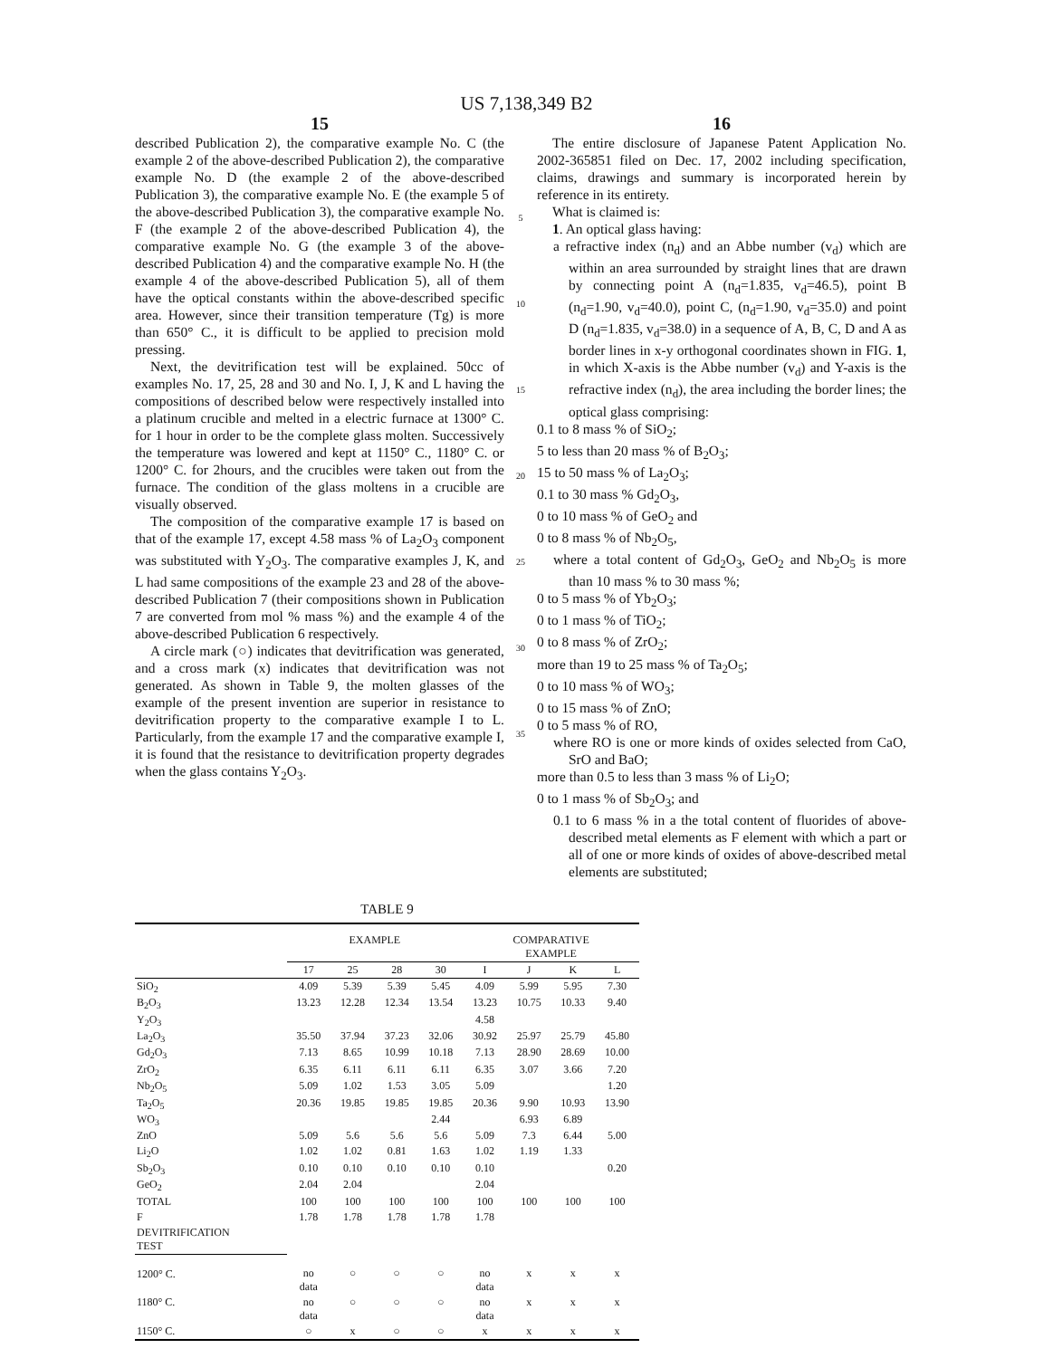US 7,138,349 B2
15
described Publication 2), the comparative example No. C (the example 2 of the above-described Publication 2), the comparative example No. D (the example 2 of the above-described Publication 3), the comparative example No. E (the example 5 of the above-described Publication 3), the comparative example No. F (the example 2 of the above-described Publication 4), the comparative example No. G (the example 3 of the above-described Publication 4) and the comparative example No. H (the example 4 of the above-described Publication 5), all of them have the optical constants within the above-described specific area. However, since their transition temperature (Tg) is more than 650° C., it is difficult to be applied to precision mold pressing.
Next, the devitrification test will be explained. 50cc of examples No. 17, 25, 28 and 30 and No. I, J, K and L having the compositions of described below were respectively installed into a platinum crucible and melted in a electric furnace at 1300° C. for 1 hour in order to be the complete glass molten. Successively the temperature was lowered and kept at 1150° C., 1180° C. or 1200° C. for 2hours, and the crucibles were taken out from the furnace. The condition of the glass moltens in a crucible are visually observed.
The composition of the comparative example 17 is based on that of the example 17, except 4.58 mass % of La<sub>2</sub>O<sub>3</sub> component was substituted with Y<sub>2</sub>O<sub>3</sub>. The comparative examples J, K, and L had same compositions of the example 23 and 28 of the above-described Publication 7 (their compositions shown in Publication 7 are converted from mol % mass %) and the example 4 of the above-described Publication 6 respectively.
A circle mark (○) indicates that devitrification was generated, and a cross mark (x) indicates that devitrification was not generated. As shown in Table 9, the molten glasses of the example of the present invention are superior in resistance to devitrification property to the comparative example I to L. Particularly, from the example 17 and the comparative example I, it is found that the resistance to devitrification property degrades when the glass contains Y<sub>2</sub>O<sub>3</sub>.
5
10
15
20
25
30
35
16
The entire disclosure of Japanese Patent Application No. 2002-365851 filed on Dec. 17, 2002 including specification, claims, drawings and summary is incorporated herein by reference in its entirety.
What is claimed is:
1. An optical glass having:
a refractive index (n<sub>d</sub>) and an Abbe number (v<sub>d</sub>) which are within an area surrounded by straight lines that are drawn by connecting point A (n<sub>d</sub>=1.835, v<sub>d</sub>=46.5), point B (n<sub>d</sub>=1.90, v<sub>d</sub>=40.0), point C, (n<sub>d</sub>=1.90, v<sub>d</sub>=35.0) and point D (n<sub>d</sub>=1.835, v<sub>d</sub>=38.0) in a sequence of A, B, C, D and A as border lines in x-y orthogonal coordinates shown in FIG. 1, in which X-axis is the Abbe number (v<sub>d</sub>) and Y-axis is the refractive index (n<sub>d</sub>), the area including the border lines; the optical glass comprising:
0.1 to 8 mass % of SiO<sub>2</sub>;
5 to less than 20 mass % of B<sub>2</sub>O<sub>3</sub>;
15 to 50 mass % of La<sub>2</sub>O<sub>3</sub>;
0.1 to 30 mass % Gd<sub>2</sub>O<sub>3</sub>,
0 to 10 mass % of GeO<sub>2</sub> and
0 to 8 mass % of Nb<sub>2</sub>O<sub>5</sub>,
where a total content of Gd<sub>2</sub>O<sub>3</sub>, GeO<sub>2</sub> and Nb<sub>2</sub>O<sub>5</sub> is more than 10 mass % to 30 mass %;
0 to 5 mass % of Yb<sub>2</sub>O<sub>3</sub>;
0 to 1 mass % of TiO<sub>2</sub>;
0 to 8 mass % of ZrO<sub>2</sub>;
more than 19 to 25 mass % of Ta<sub>2</sub>O<sub>5</sub>;
0 to 10 mass % of WO<sub>3</sub>;
0 to 15 mass % of ZnO;
0 to 5 mass % of RO,
where RO is one or more kinds of oxides selected from CaO, SrO and BaO;
more than 0.5 to less than 3 mass % of Li<sub>2</sub>O;
0 to 1 mass % of Sb<sub>2</sub>O<sub>3</sub>; and
0.1 to 6 mass % in a the total content of fluorides of above-described metal elements as F element with which a part or all of one or more kinds of oxides of above-described metal elements are substituted;
TABLE 9
| | EXAMPLE | | | | COMPARATIVE EXAMPLE | | | |
| --- | --- | --- | --- | --- | --- | --- | --- | --- |
| | 17 | 25 | 28 | 30 | I | J | K | L |
| SiO<sub>2</sub> | 4.09 | 5.39 | 5.39 | 5.45 | 4.09 | 5.99 | 5.95 | 7.30 |
| B<sub>2</sub>O<sub>3</sub> | 13.23 | 12.28 | 12.34 | 13.54 | 13.23 | 10.75 | 10.33 | 9.40 |
| Y<sub>2</sub>O<sub>3</sub> | | | | | 4.58 | | | |
| La<sub>2</sub>O<sub>3</sub> | 35.50 | 37.94 | 37.23 | 32.06 | 30.92 | 25.97 | 25.79 | 45.80 |
| Gd<sub>2</sub>O<sub>3</sub> | 7.13 | 8.65 | 10.99 | 10.18 | 7.13 | 28.90 | 28.69 | 10.00 |
| ZrO<sub>2</sub> | 6.35 | 6.11 | 6.11 | 6.11 | 6.35 | 3.07 | 3.66 | 7.20 |
| Nb<sub>2</sub>O<sub>5</sub> | 5.09 | 1.02 | 1.53 | 3.05 | 5.09 | | | 1.20 |
| Ta<sub>2</sub>O<sub>5</sub> | 20.36 | 19.85 | 19.85 | 19.85 | 20.36 | 9.90 | 10.93 | 13.90 |
| WO<sub>3</sub> | | | | 2.44 | | 6.93 | 6.89 | |
| ZnO | 5.09 | 5.6 | 5.6 | 5.6 | 5.09 | 7.3 | 6.44 | 5.00 |
| Li<sub>2</sub>O | 1.02 | 1.02 | 0.81 | 1.63 | 1.02 | 1.19 | 1.33 | |
| Sb<sub>2</sub>O<sub>3</sub> | 0.10 | 0.10 | 0.10 | 0.10 | 0.10 | | | 0.20 |
| GeO<sub>2</sub> | 2.04 | 2.04 | | | 2.04 | | | |
| TOTAL | 100 | 100 | 100 | 100 | 100 | 100 | 100 | 100 |
| F | 1.78 | 1.78 | 1.78 | 1.78 | 1.78 | | | |
| DEVITRIFICATION TEST | | | | | | | | |
| 1200° C. | no data | ○ | ○ | ○ | no data | x | x | x |
| 1180° C. | no data | ○ | ○ | ○ | no data | x | x | x |
| 1150° C. | ○ | x | ○ | ○ | x | x | x | x |